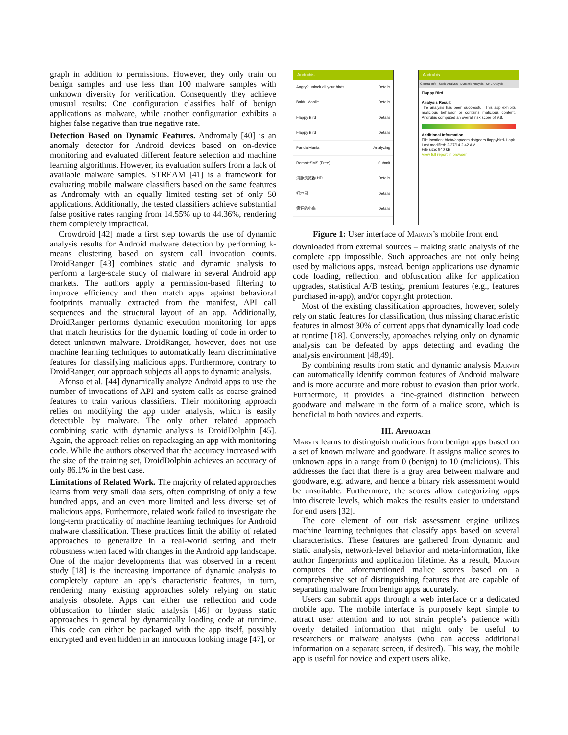graph in addition to permissions. However, they only train on benign samples and use less than 100 malware samples with unknown diversity for verification. Consequently they achieve unusual results: One configuration classifies half of benign applications as malware, while another configuration exhibits a higher false negative than true negative rate.
Detection Based on Dynamic Features. Andromaly [40] is an anomaly detector for Android devices based on on-device monitoring and evaluated different feature selection and machine learning algorithms. However, its evaluation suffers from a lack of available malware samples. STREAM [41] is a framework for evaluating mobile malware classifiers based on the same features as Andromaly with an equally limited testing set of only 50 applications. Additionally, the tested classifiers achieve substantial false positive rates ranging from 14.55% up to 44.36%, rendering them completely impractical.
Crowdroid [42] made a first step towards the use of dynamic analysis results for Android malware detection by performing k-means clustering based on system call invocation counts. DroidRanger [43] combines static and dynamic analysis to perform a large-scale study of malware in several Android app markets. The authors apply a permission-based filtering to improve efficiency and then match apps against behavioral footprints manually extracted from the manifest, API call sequences and the structural layout of an app. Additionally, DroidRanger performs dynamic execution monitoring for apps that match heuristics for the dynamic loading of code in order to detect unknown malware. DroidRanger, however, does not use machine learning techniques to automatically learn discriminative features for classifying malicious apps. Furthermore, contrary to DroidRanger, our approach subjects all apps to dynamic analysis.
Afonso et al. [44] dynamically analyze Android apps to use the number of invocations of API and system calls as coarse-grained features to train various classifiers. Their monitoring approach relies on modifying the app under analysis, which is easily detectable by malware. The only other related approach combining static with dynamic analysis is DroidDolphin [45]. Again, the approach relies on repackaging an app with monitoring code. While the authors observed that the accuracy increased with the size of the training set, DroidDolphin achieves an accuracy of only 86.1% in the best case.
Limitations of Related Work. The majority of related approaches learns from very small data sets, often comprising of only a few hundred apps, and an even more limited and less diverse set of malicious apps. Furthermore, related work failed to investigate the long-term practicality of machine learning techniques for Android malware classification. These practices limit the ability of related approaches to generalize in a real-world setting and their robustness when faced with changes in the Android app landscape. One of the major developments that was observed in a recent study [18] is the increasing importance of dynamic analysis to completely capture an app’s characteristic features, in turn, rendering many existing approaches solely relying on static analysis obsolete. Apps can either use reflection and code obfuscation to hinder static analysis [46] or bypass static approaches in general by dynamically loading code at runtime. This code can either be packaged with the app itself, possibly encrypted and even hidden in an innocuous looking image [47], or
Andrubis
Angry? unlock all your birds Details
Baidu Mobile Details
Flappy Bird Details
Flappy Bird Details
Panda Mania Analyzing
RemoteSMS (Free) Submit
海豚浏览器 HD Details
打地鼠 Details
疯狂的小鸟 Details
Andrubis
General Info · Static Analysis · Dynamic Analysis · URL Analysis
Flappy Bird
Analysis Result
The analysis has been successful. This app exhibits malicious behavior or contains malicious content. Andrubis computed an overall risk score of 9.8.
Additional Information
File location: /data/app/com.dotgears.flappybird-1.apk
Last modified: 2/27/14 2:42 AM
File size: 940 kB
View full report in browser
Figure 1: User interface of Marvin’s mobile front end.
downloaded from external sources – making static analysis of the complete app impossible. Such approaches are not only being used by malicious apps, instead, benign applications use dynamic code loading, reflection, and obfuscation alike for application upgrades, statistical A/B testing, premium features (e.g., features purchased in-app), and/or copyright protection.
Most of the existing classification approaches, however, solely rely on static features for classification, thus missing characteristic features in almost 30% of current apps that dynamically load code at runtime [18]. Conversely, approaches relying only on dynamic analysis can be defeated by apps detecting and evading the analysis environment [48,49].
By combining results from static and dynamic analysis Marvin can automatically identify common features of Android malware and is more accurate and more robust to evasion than prior work. Furthermore, it provides a fine-grained distinction between goodware and malware in the form of a malice score, which is beneficial to both novices and experts.
III. Approach
Marvin learns to distinguish malicious from benign apps based on a set of known malware and goodware. It assigns malice scores to unknown apps in a range from 0 (benign) to 10 (malicious). This addresses the fact that there is a gray area between malware and goodware, e.g. adware, and hence a binary risk assessment would be unsuitable. Furthermore, the scores allow categorizing apps into discrete levels, which makes the results easier to understand for end users [32].
The core element of our risk assessment engine utilizes machine learning techniques that classify apps based on several characteristics. These features are gathered from dynamic and static analysis, network-level behavior and meta-information, like author fingerprints and application lifetime. As a result, Marvin computes the aforementioned malice scores based on a comprehensive set of distinguishing features that are capable of separating malware from benign apps accurately.
Users can submit apps through a web interface or a dedicated mobile app. The mobile interface is purposely kept simple to attract user attention and to not strain people’s patience with overly detailed information that might only be useful to researchers or malware analysts (who can access additional information on a separate screen, if desired). This way, the mobile app is useful for novice and expert users alike.